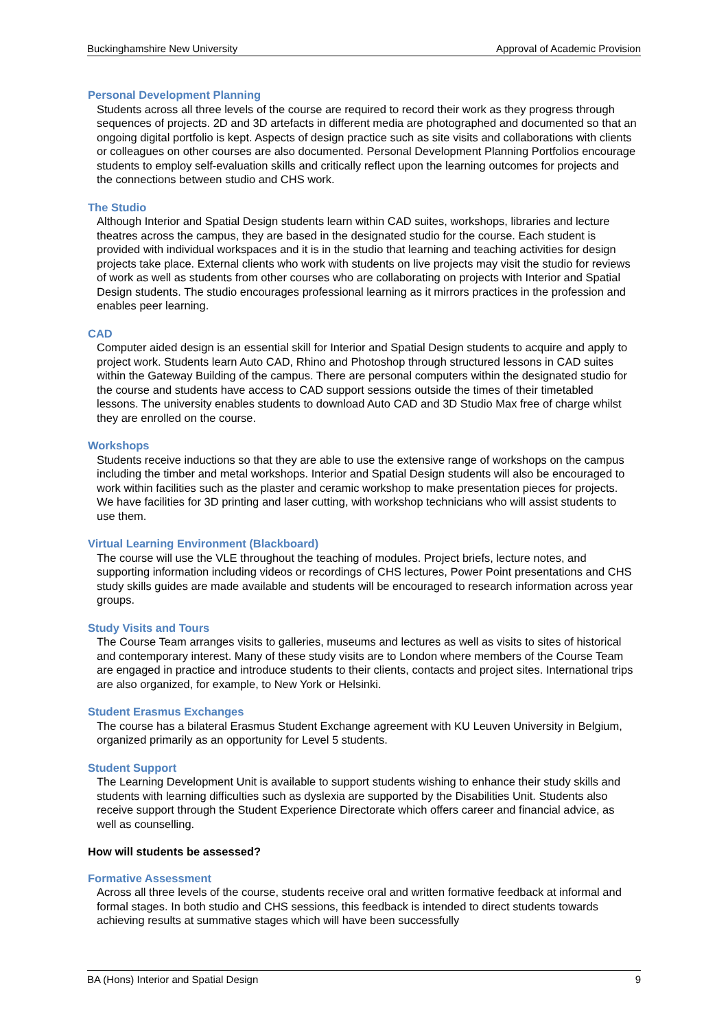Buckinghamshire New University Approval of Academic Provision
Personal Development Planning
Students across all three levels of the course are required to record their work as they progress through sequences of projects. 2D and 3D artefacts in different media are photographed and documented so that an ongoing digital portfolio is kept. Aspects of design practice such as site visits and collaborations with clients or colleagues on other courses are also documented. Personal Development Planning Portfolios encourage students to employ self-evaluation skills and critically reflect upon the learning outcomes for projects and the connections between studio and CHS work.
The Studio
Although Interior and Spatial Design students learn within CAD suites, workshops, libraries and lecture theatres across the campus, they are based in the designated studio for the course. Each student is provided with individual workspaces and it is in the studio that learning and teaching activities for design projects take place. External clients who work with students on live projects may visit the studio for reviews of work as well as students from other courses who are collaborating on projects with Interior and Spatial Design students. The studio encourages professional learning as it mirrors practices in the profession and enables peer learning.
CAD
Computer aided design is an essential skill for Interior and Spatial Design students to acquire and apply to project work. Students learn Auto CAD, Rhino and Photoshop through structured lessons in CAD suites within the Gateway Building of the campus. There are personal computers within the designated studio for the course and students have access to CAD support sessions outside the times of their timetabled lessons. The university enables students to download Auto CAD and 3D Studio Max free of charge whilst they are enrolled on the course.
Workshops
Students receive inductions so that they are able to use the extensive range of workshops on the campus including the timber and metal workshops. Interior and Spatial Design students will also be encouraged to work within facilities such as the plaster and ceramic workshop to make presentation pieces for projects. We have facilities for 3D printing and laser cutting, with workshop technicians who will assist students to use them.
Virtual Learning Environment (Blackboard)
The course will use the VLE throughout the teaching of modules. Project briefs, lecture notes, and supporting information including videos or recordings of CHS lectures, Power Point presentations and CHS study skills guides are made available and students will be encouraged to research information across year groups.
Study Visits and Tours
The Course Team arranges visits to galleries, museums and lectures as well as visits to sites of historical and contemporary interest. Many of these study visits are to London where members of the Course Team are engaged in practice and introduce students to their clients, contacts and project sites. International trips are also organized, for example, to New York or Helsinki.
Student Erasmus Exchanges
The course has a bilateral Erasmus Student Exchange agreement with KU Leuven University in Belgium, organized primarily as an opportunity for Level 5 students.
Student Support
The Learning Development Unit is available to support students wishing to enhance their study skills and students with learning difficulties such as dyslexia are supported by the Disabilities Unit. Students also receive support through the Student Experience Directorate which offers career and financial advice, as well as counselling.
How will students be assessed?
Formative Assessment
Across all three levels of the course, students receive oral and written formative feedback at informal and formal stages. In both studio and CHS sessions, this feedback is intended to direct students towards achieving results at summative stages which will have been successfully
BA (Hons) Interior and Spatial Design 9